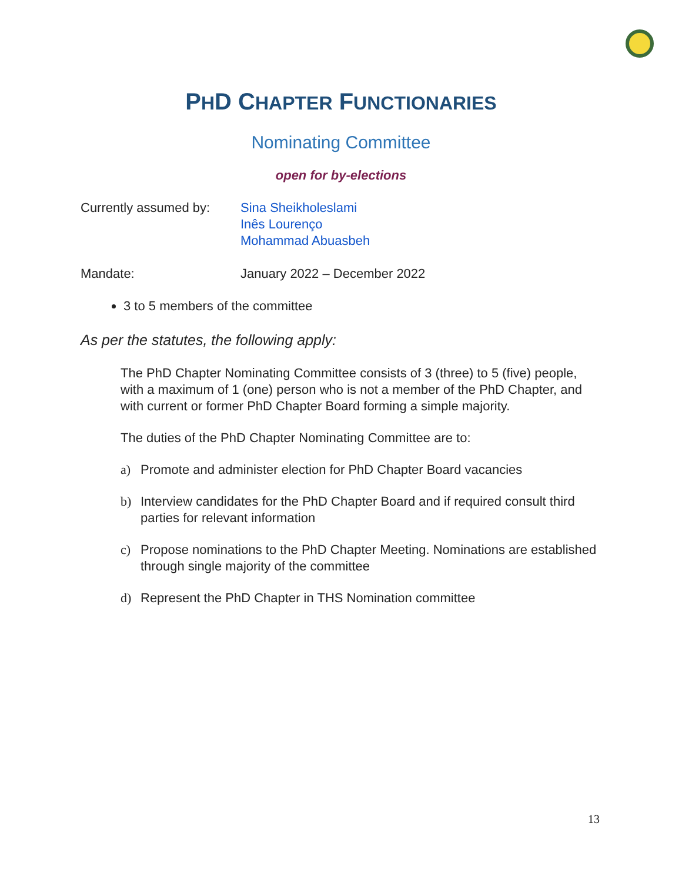PHD CHAPTER FUNCTIONARIES
Nominating Committee
open for by-elections
Currently assumed by:
Sina Sheikholeslami
Inês Lourenço
Mohammad Abuasbeh
Mandate: January 2022 – December 2022
3 to 5 members of the committee
As per the statutes, the following apply:
The PhD Chapter Nominating Committee consists of 3 (three) to 5 (five) people, with a maximum of 1 (one) person who is not a member of the PhD Chapter, and with current or former PhD Chapter Board forming a simple majority.
The duties of the PhD Chapter Nominating Committee are to:
a) Promote and administer election for PhD Chapter Board vacancies
b) Interview candidates for the PhD Chapter Board and if required consult third parties for relevant information
c) Propose nominations to the PhD Chapter Meeting. Nominations are established through single majority of the committee
d) Represent the PhD Chapter in THS Nomination committee
13